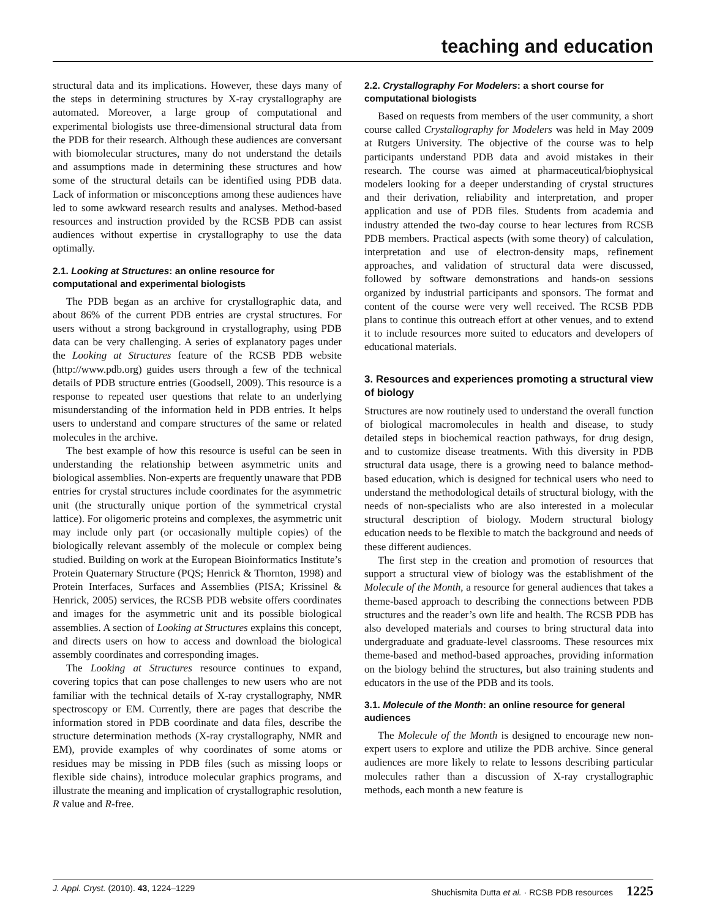teaching and education
structural data and its implications. However, these days many of the steps in determining structures by X-ray crystallography are automated. Moreover, a large group of computational and experimental biologists use three-dimensional structural data from the PDB for their research. Although these audiences are conversant with biomolecular structures, many do not understand the details and assumptions made in determining these structures and how some of the structural details can be identified using PDB data. Lack of information or misconceptions among these audiences have led to some awkward research results and analyses. Method-based resources and instruction provided by the RCSB PDB can assist audiences without expertise in crystallography to use the data optimally.
2.1. Looking at Structures: an online resource for computational and experimental biologists
The PDB began as an archive for crystallographic data, and about 86% of the current PDB entries are crystal structures. For users without a strong background in crystallography, using PDB data can be very challenging. A series of explanatory pages under the Looking at Structures feature of the RCSB PDB website (http://www.pdb.org) guides users through a few of the technical details of PDB structure entries (Goodsell, 2009). This resource is a response to repeated user questions that relate to an underlying misunderstanding of the information held in PDB entries. It helps users to understand and compare structures of the same or related molecules in the archive.
The best example of how this resource is useful can be seen in understanding the relationship between asymmetric units and biological assemblies. Non-experts are frequently unaware that PDB entries for crystal structures include coordinates for the asymmetric unit (the structurally unique portion of the symmetrical crystal lattice). For oligomeric proteins and complexes, the asymmetric unit may include only part (or occasionally multiple copies) of the biologically relevant assembly of the molecule or complex being studied. Building on work at the European Bioinformatics Institute’s Protein Quaternary Structure (PQS; Henrick & Thornton, 1998) and Protein Interfaces, Surfaces and Assemblies (PISA; Krissinel & Henrick, 2005) services, the RCSB PDB website offers coordinates and images for the asymmetric unit and its possible biological assemblies. A section of Looking at Structures explains this concept, and directs users on how to access and download the biological assembly coordinates and corresponding images.
The Looking at Structures resource continues to expand, covering topics that can pose challenges to new users who are not familiar with the technical details of X-ray crystallography, NMR spectroscopy or EM. Currently, there are pages that describe the information stored in PDB coordinate and data files, describe the structure determination methods (X-ray crystallography, NMR and EM), provide examples of why coordinates of some atoms or residues may be missing in PDB files (such as missing loops or flexible side chains), introduce molecular graphics programs, and illustrate the meaning and implication of crystallographic resolution, R value and R-free.
2.2. Crystallography For Modelers: a short course for computational biologists
Based on requests from members of the user community, a short course called Crystallography for Modelers was held in May 2009 at Rutgers University. The objective of the course was to help participants understand PDB data and avoid mistakes in their research. The course was aimed at pharmaceutical/biophysical modelers looking for a deeper understanding of crystal structures and their derivation, reliability and interpretation, and proper application and use of PDB files. Students from academia and industry attended the two-day course to hear lectures from RCSB PDB members. Practical aspects (with some theory) of calculation, interpretation and use of electron-density maps, refinement approaches, and validation of structural data were discussed, followed by software demonstrations and hands-on sessions organized by industrial participants and sponsors. The format and content of the course were very well received. The RCSB PDB plans to continue this outreach effort at other venues, and to extend it to include resources more suited to educators and developers of educational materials.
3. Resources and experiences promoting a structural view of biology
Structures are now routinely used to understand the overall function of biological macromolecules in health and disease, to study detailed steps in biochemical reaction pathways, for drug design, and to customize disease treatments. With this diversity in PDB structural data usage, there is a growing need to balance method-based education, which is designed for technical users who need to understand the methodological details of structural biology, with the needs of non-specialists who are also interested in a molecular structural description of biology. Modern structural biology education needs to be flexible to match the background and needs of these different audiences.
The first step in the creation and promotion of resources that support a structural view of biology was the establishment of the Molecule of the Month, a resource for general audiences that takes a theme-based approach to describing the connections between PDB structures and the reader’s own life and health. The RCSB PDB has also developed materials and courses to bring structural data into undergraduate and graduate-level classrooms. These resources mix theme-based and method-based approaches, providing information on the biology behind the structures, but also training students and educators in the use of the PDB and its tools.
3.1. Molecule of the Month: an online resource for general audiences
The Molecule of the Month is designed to encourage new non-expert users to explore and utilize the PDB archive. Since general audiences are more likely to relate to lessons describing particular molecules rather than a discussion of X-ray crystallographic methods, each month a new feature is
J. Appl. Cryst. (2010). 43, 1224–1229 Shuchismita Dutta et al. · RCSB PDB resources 1225